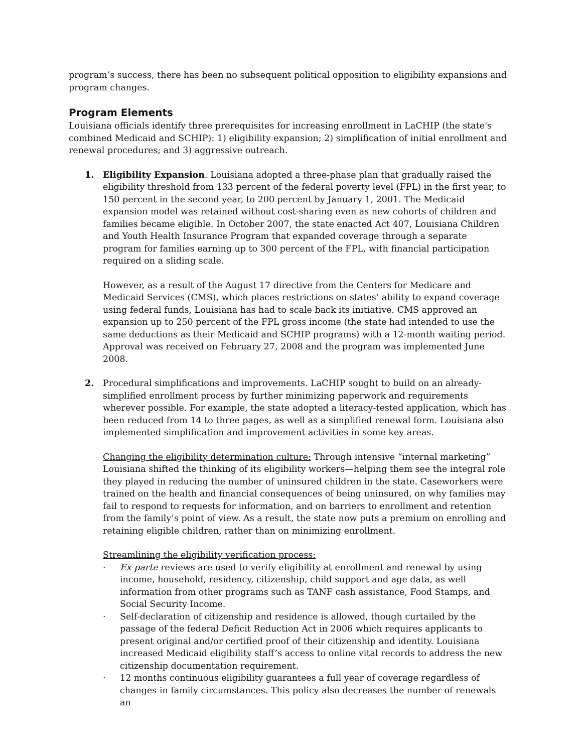program’s success, there has been no subsequent political opposition to eligibility expansions and program changes.
Program Elements
Louisiana officials identify three prerequisites for increasing enrollment in LaCHIP (the state's combined Medicaid and SCHIP): 1) eligibility expansion; 2) simplification of initial enrollment and renewal procedures; and 3) aggressive outreach.
1. Eligibility Expansion. Louisiana adopted a three-phase plan that gradually raised the eligibility threshold from 133 percent of the federal poverty level (FPL) in the first year, to 150 percent in the second year, to 200 percent by January 1, 2001. The Medicaid expansion model was retained without cost-sharing even as new cohorts of children and families became eligible. In October 2007, the state enacted Act 407, Louisiana Children and Youth Health Insurance Program that expanded coverage through a separate program for families earning up to 300 percent of the FPL, with financial participation required on a sliding scale.
However, as a result of the August 17 directive from the Centers for Medicare and Medicaid Services (CMS), which places restrictions on states’ ability to expand coverage using federal funds, Louisiana has had to scale back its initiative. CMS approved an expansion up to 250 percent of the FPL gross income (the state had intended to use the same deductions as their Medicaid and SCHIP programs) with a 12-month waiting period. Approval was received on February 27, 2008 and the program was implemented June 2008.
2. Procedural simplifications and improvements. LaCHIP sought to build on an already-simplified enrollment process by further minimizing paperwork and requirements wherever possible. For example, the state adopted a literacy-tested application, which has been reduced from 14 to three pages, as well as a simplified renewal form. Louisiana also implemented simplification and improvement activities in some key areas.
Changing the eligibility determination culture: Through intensive “internal marketing” Louisiana shifted the thinking of its eligibility workers—helping them see the integral role they played in reducing the number of uninsured children in the state. Caseworkers were trained on the health and financial consequences of being uninsured, on why families may fail to respond to requests for information, and on barriers to enrollment and retention from the family’s point of view. As a result, the state now puts a premium on enrolling and retaining eligible children, rather than on minimizing enrollment.
Streamlining the eligibility verification process:
· Ex parte reviews are used to verify eligibility at enrollment and renewal by using income, household, residency, citizenship, child support and age data, as well information from other programs such as TANF cash assistance, Food Stamps, and Social Security Income.
· Self-declaration of citizenship and residence is allowed, though curtailed by the passage of the federal Deficit Reduction Act in 2006 which requires applicants to present original and/or certified proof of their citizenship and identity. Louisiana increased Medicaid eligibility staff’s access to online vital records to address the new citizenship documentation requirement.
· 12 months continuous eligibility guarantees a full year of coverage regardless of changes in family circumstances. This policy also decreases the number of renewals an